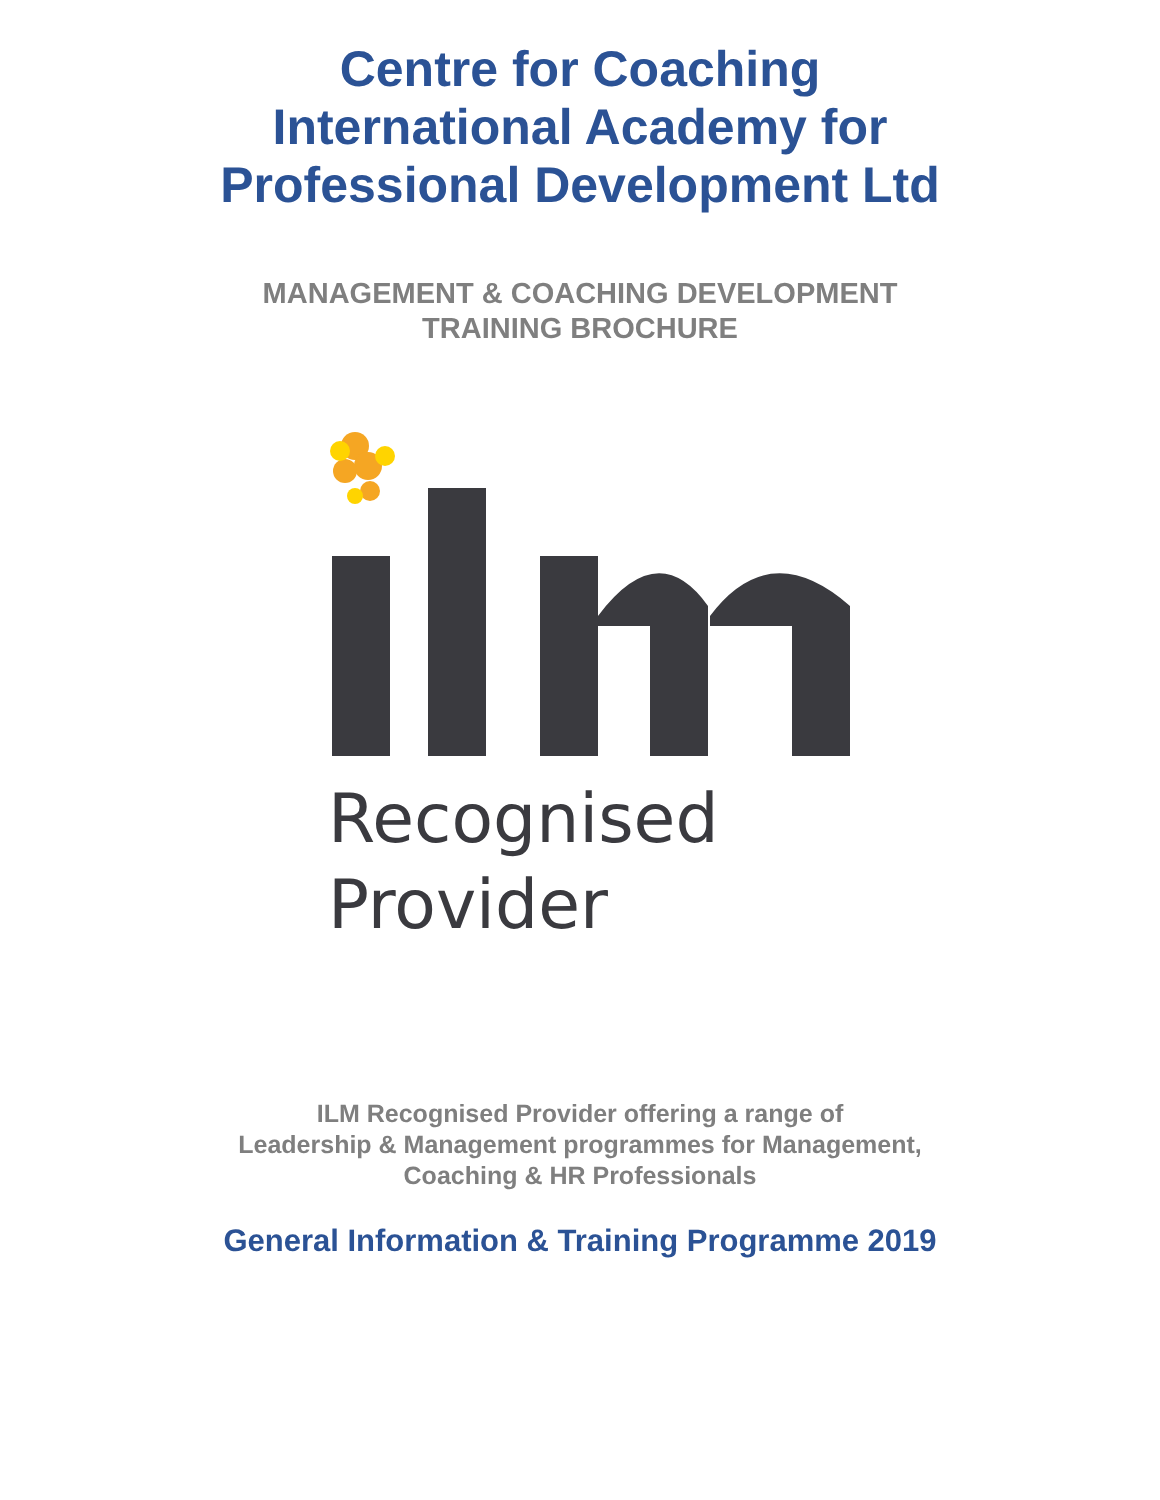Centre for Coaching
International Academy for
Professional Development Ltd
MANAGEMENT & COACHING DEVELOPMENT
TRAINING BROCHURE
Recognised
Provider
ILM Recognised Provider offering a range of
Leadership & Management programmes for Management,
Coaching & HR Professionals
General Information & Training Programme 2019